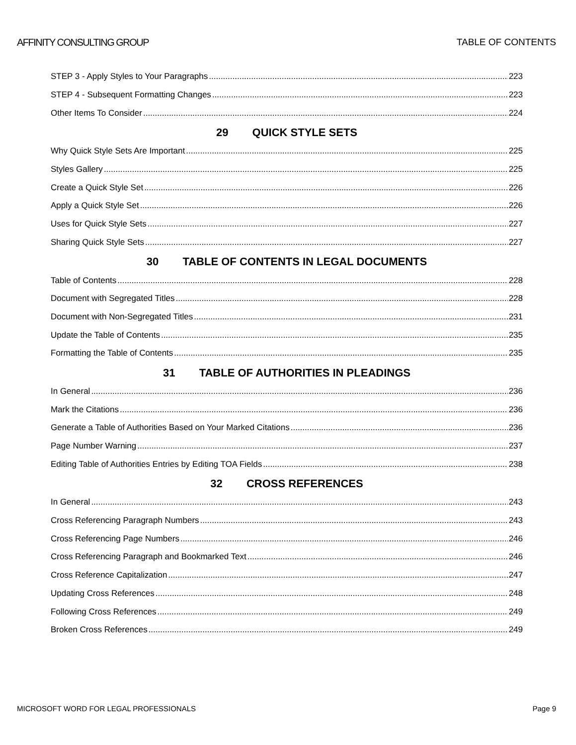AFFINITY CONSULTING GROUP TABLE OF CONTENTS
STEP 3 - Apply Styles to Your Paragraphs 223
STEP 4 - Subsequent Formatting Changes 223
Other Items To Consider 224
29 QUICK STYLE SETS
Why Quick Style Sets Are Important 225
Styles Gallery 225
Create a Quick Style Set 226
Apply a Quick Style Set 226
Uses for Quick Style Sets 227
Sharing Quick Style Sets 227
30 TABLE OF CONTENTS IN LEGAL DOCUMENTS
Table of Contents 228
Document with Segregated Titles 228
Document with Non-Segregated Titles 231
Update the Table of Contents 235
Formatting the Table of Contents 235
31 TABLE OF AUTHORITIES IN PLEADINGS
In General 236
Mark the Citations 236
Generate a Table of Authorities Based on Your Marked Citations 236
Page Number Warning 237
Editing Table of Authorities Entries by Editing TOA Fields 238
32 CROSS REFERENCES
In General 243
Cross Referencing Paragraph Numbers 243
Cross Referencing Page Numbers 246
Cross Referencing Paragraph and Bookmarked Text 246
Cross Reference Capitalization 247
Updating Cross References 248
Following Cross References 249
Broken Cross References 249
MICROSOFT WORD FOR LEGAL PROFESSIONALS Page 9